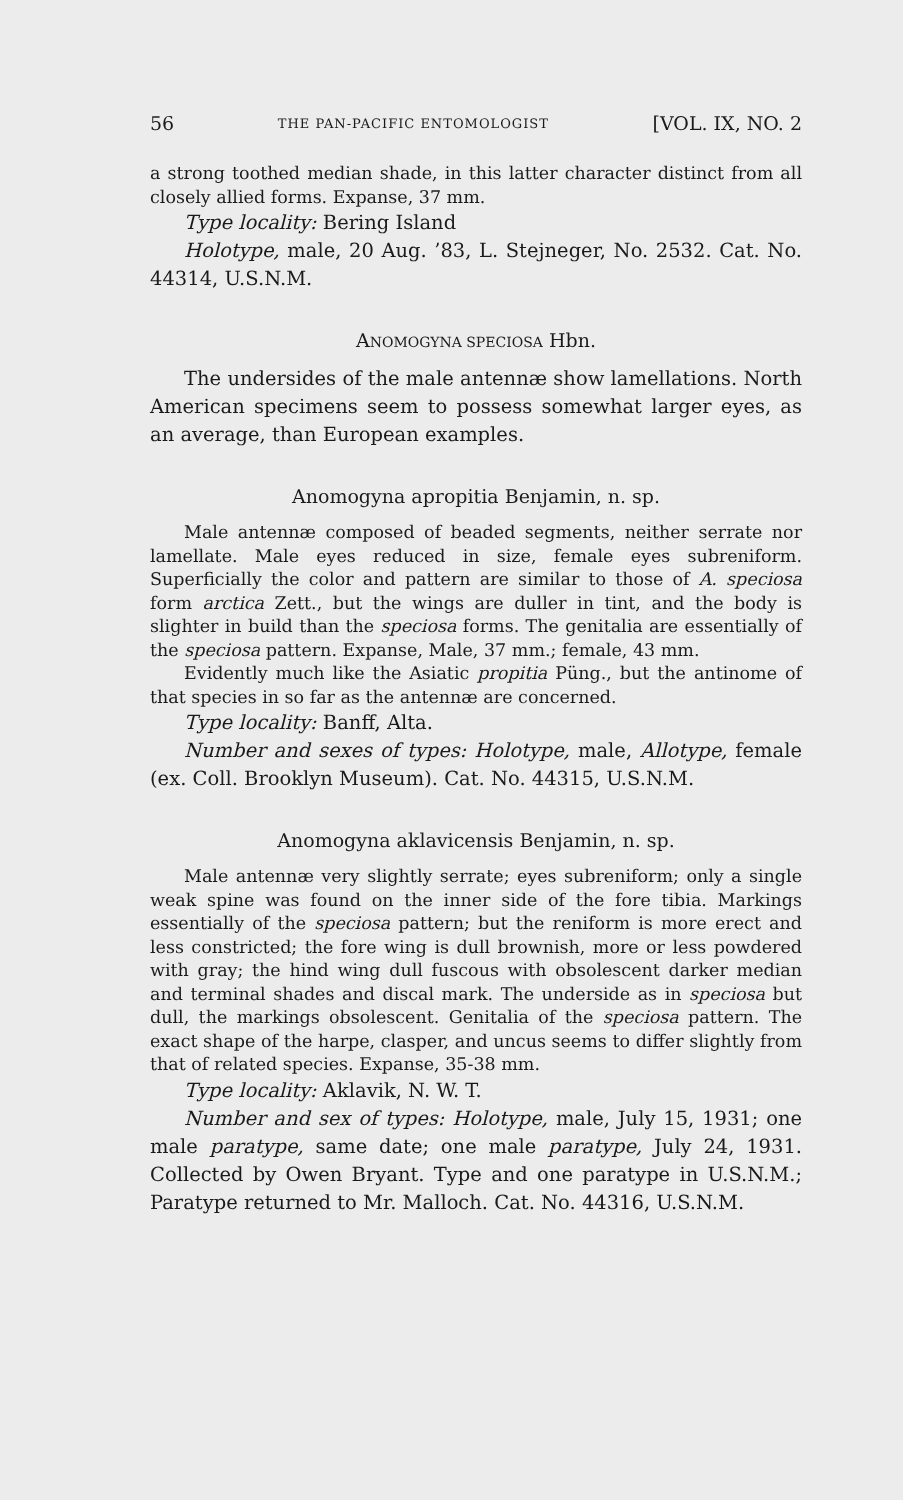56 THE PAN-PACIFIC ENTOMOLOGIST [VOL. IX, NO. 2
a strong toothed median shade, in this latter character distinct from all closely allied forms. Expanse, 37 mm.
Type locality: Bering Island
Holotype, male, 20 Aug. ’83, L. Stejneger, No. 2532. Cat. No. 44314, U.S.N.M.
ANOMOGYNA SPECIOSA Hbn.
The undersides of the male antennæ show lamellations. North American specimens seem to possess somewhat larger eyes, as an average, than European examples.
Anomogyna apropitia Benjamin, n. sp.
Male antennæ composed of beaded segments, neither serrate nor lamellate. Male eyes reduced in size, female eyes subreniform. Superficially the color and pattern are similar to those of A. speciosa form arctica Zett., but the wings are duller in tint, and the body is slighter in build than the speciosa forms. The genitalia are essentially of the speciosa pattern. Expanse, Male, 37 mm.; female, 43 mm.
Evidently much like the Asiatic propitia Püng., but the antinome of that species in so far as the antennæ are concerned.
Type locality: Banff, Alta.
Number and sexes of types: Holotype, male, Allotype, female (ex. Coll. Brooklyn Museum). Cat. No. 44315, U.S.N.M.
Anomogyna aklavicensis Benjamin, n. sp.
Male antennæ very slightly serrate; eyes subreniform; only a single weak spine was found on the inner side of the fore tibia. Markings essentially of the speciosa pattern; but the reniform is more erect and less constricted; the fore wing is dull brownish, more or less powdered with gray; the hind wing dull fuscous with obsolescent darker median and terminal shades and discal mark. The underside as in speciosa but dull, the markings obsolescent. Genitalia of the speciosa pattern. The exact shape of the harpe, clasper, and uncus seems to differ slightly from that of related species. Expanse, 35-38 mm.
Type locality: Aklavik, N. W. T.
Number and sex of types: Holotype, male, July 15, 1931; one male paratype, same date; one male paratype, July 24, 1931. Collected by Owen Bryant. Type and one paratype in U.S.N.M.; Paratype returned to Mr. Malloch. Cat. No. 44316, U.S.N.M.